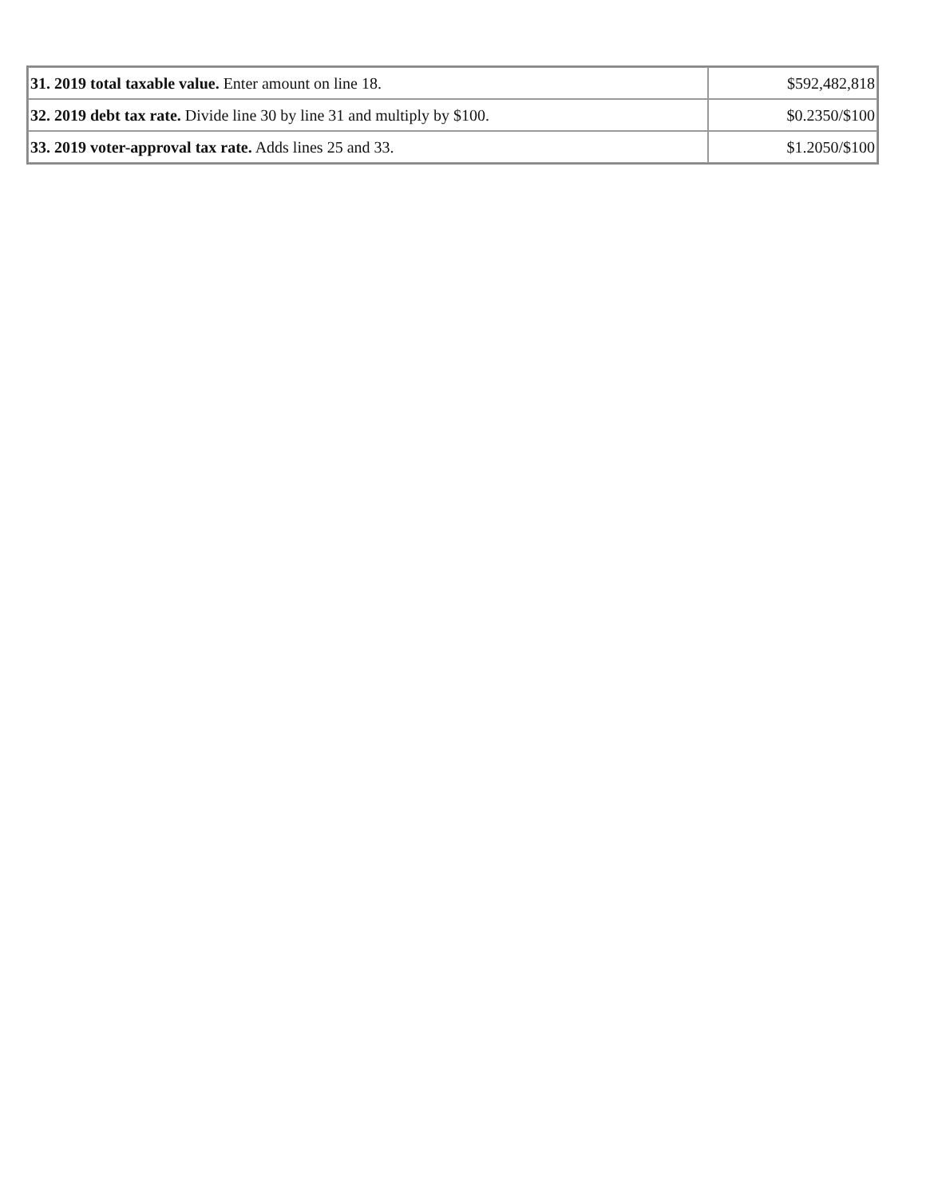| 31. 2019 total taxable value. Enter amount on line 18. | $592,482,818 |
| 32. 2019 debt tax rate. Divide line 30 by line 31 and multiply by $100. | $0.2350/$100 |
| 33. 2019 voter-approval tax rate. Adds lines 25 and 33. | $1.2050/$100 |